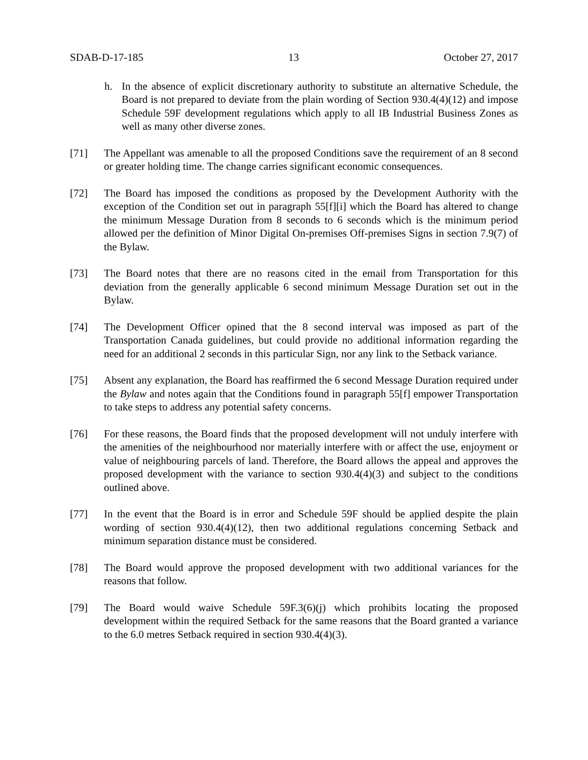SDAB-D-17-185 13 October 27, 2017
h. In the absence of explicit discretionary authority to substitute an alternative Schedule, the Board is not prepared to deviate from the plain wording of Section 930.4(4)(12) and impose Schedule 59F development regulations which apply to all IB Industrial Business Zones as well as many other diverse zones.
[71] The Appellant was amenable to all the proposed Conditions save the requirement of an 8 second or greater holding time. The change carries significant economic consequences.
[72] The Board has imposed the conditions as proposed by the Development Authority with the exception of the Condition set out in paragraph 55[f][i] which the Board has altered to change the minimum Message Duration from 8 seconds to 6 seconds which is the minimum period allowed per the definition of Minor Digital On-premises Off-premises Signs in section 7.9(7) of the Bylaw.
[73] The Board notes that there are no reasons cited in the email from Transportation for this deviation from the generally applicable 6 second minimum Message Duration set out in the Bylaw.
[74] The Development Officer opined that the 8 second interval was imposed as part of the Transportation Canada guidelines, but could provide no additional information regarding the need for an additional 2 seconds in this particular Sign, nor any link to the Setback variance.
[75] Absent any explanation, the Board has reaffirmed the 6 second Message Duration required under the Bylaw and notes again that the Conditions found in paragraph 55[f] empower Transportation to take steps to address any potential safety concerns.
[76] For these reasons, the Board finds that the proposed development will not unduly interfere with the amenities of the neighbourhood nor materially interfere with or affect the use, enjoyment or value of neighbouring parcels of land. Therefore, the Board allows the appeal and approves the proposed development with the variance to section 930.4(4)(3) and subject to the conditions outlined above.
[77] In the event that the Board is in error and Schedule 59F should be applied despite the plain wording of section 930.4(4)(12), then two additional regulations concerning Setback and minimum separation distance must be considered.
[78] The Board would approve the proposed development with two additional variances for the reasons that follow.
[79] The Board would waive Schedule 59F.3(6)(j) which prohibits locating the proposed development within the required Setback for the same reasons that the Board granted a variance to the 6.0 metres Setback required in section 930.4(4)(3).